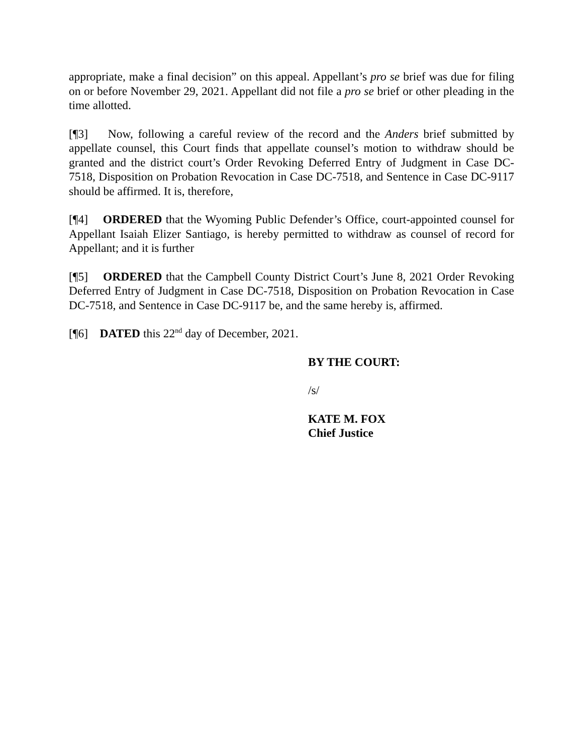appropriate, make a final decision” on this appeal. Appellant’s pro se brief was due for filing on or before November 29, 2021. Appellant did not file a pro se brief or other pleading in the time allotted.
[¶3] Now, following a careful review of the record and the Anders brief submitted by appellate counsel, this Court finds that appellate counsel’s motion to withdraw should be granted and the district court’s Order Revoking Deferred Entry of Judgment in Case DC-7518, Disposition on Probation Revocation in Case DC-7518, and Sentence in Case DC-9117 should be affirmed. It is, therefore,
[¶4] ORDERED that the Wyoming Public Defender’s Office, court-appointed counsel for Appellant Isaiah Elizer Santiago, is hereby permitted to withdraw as counsel of record for Appellant; and it is further
[¶5] ORDERED that the Campbell County District Court’s June 8, 2021 Order Revoking Deferred Entry of Judgment in Case DC-7518, Disposition on Probation Revocation in Case DC-7518, and Sentence in Case DC-9117 be, and the same hereby is, affirmed.
[¶6] DATED this 22<sup>nd</sup> day of December, 2021.
BY THE COURT:
/s/
KATE M. FOX
Chief Justice